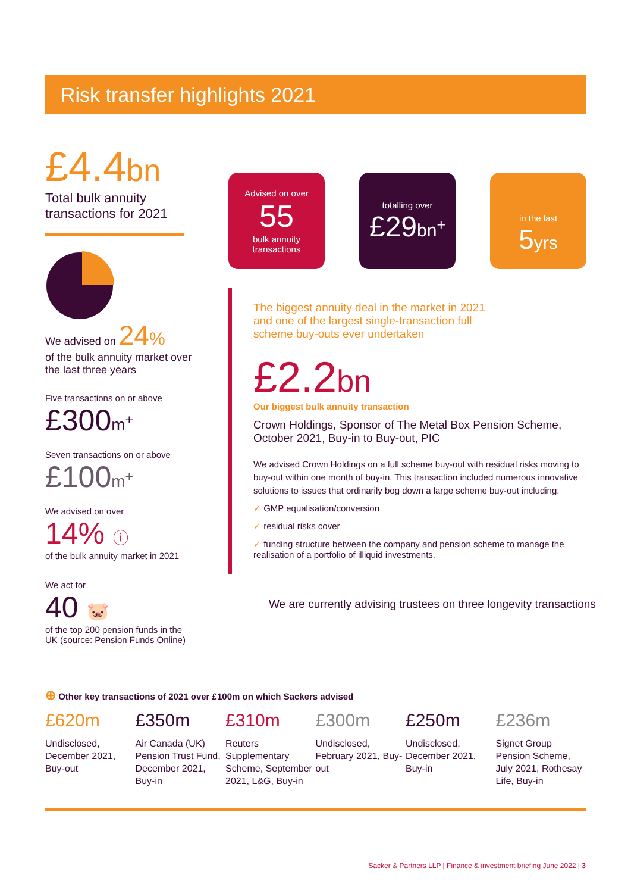Risk transfer highlights 2021
£4.4bn
Total bulk annuity transactions for 2021
We advised on 24%
of the bulk annuity market over the last three years
Five transactions on or above
£300m<sup>+</sup>
Seven transactions on or above
£100m<sup>+</sup>
We advised on over
14% ⓘ
of the bulk annuity market in 2021
We act for
40 🐷
of the top 200 pension funds in the UK (source: Pension Funds Online)
Advised on over
55
bulk annuity transactions
totalling over
£29 bn<sup>+</sup>
in the last
5 yrs
The biggest annuity deal in the market in 2021 and one of the largest single-transaction full scheme buy-outs ever undertaken
£2.2bn
Our biggest bulk annuity transaction
Crown Holdings, Sponsor of The Metal Box Pension Scheme, October 2021, Buy-in to Buy-out, PIC
We advised Crown Holdings on a full scheme buy-out with residual risks moving to buy-out within one month of buy-in. This transaction included numerous innovative solutions to issues that ordinarily bog down a large scheme buy-out including:
✓ GMP equalisation/conversion
✓ residual risks cover
✓ funding structure between the company and pension scheme to manage the realisation of a portfolio of illiquid investments.
We are currently advising trustees on three longevity transactions
⊕ Other key transactions of 2021 over £100m on which Sackers advised
£620m
Undisclosed, December 2021, Buy-out
£350m
Air Canada (UK) Pension Trust Fund, December 2021, Buy-in
£310m
Reuters Supplementary Scheme, September 2021, L&G, Buy-in
£300m
Undisclosed, February 2021, Buy-out
£250m
Undisclosed, December 2021, Buy-in
£236m
Signet Group Pension Scheme, July 2021, Rothesay Life, Buy-in
Sacker & Partners LLP | Finance & investment briefing June 2022 | 3